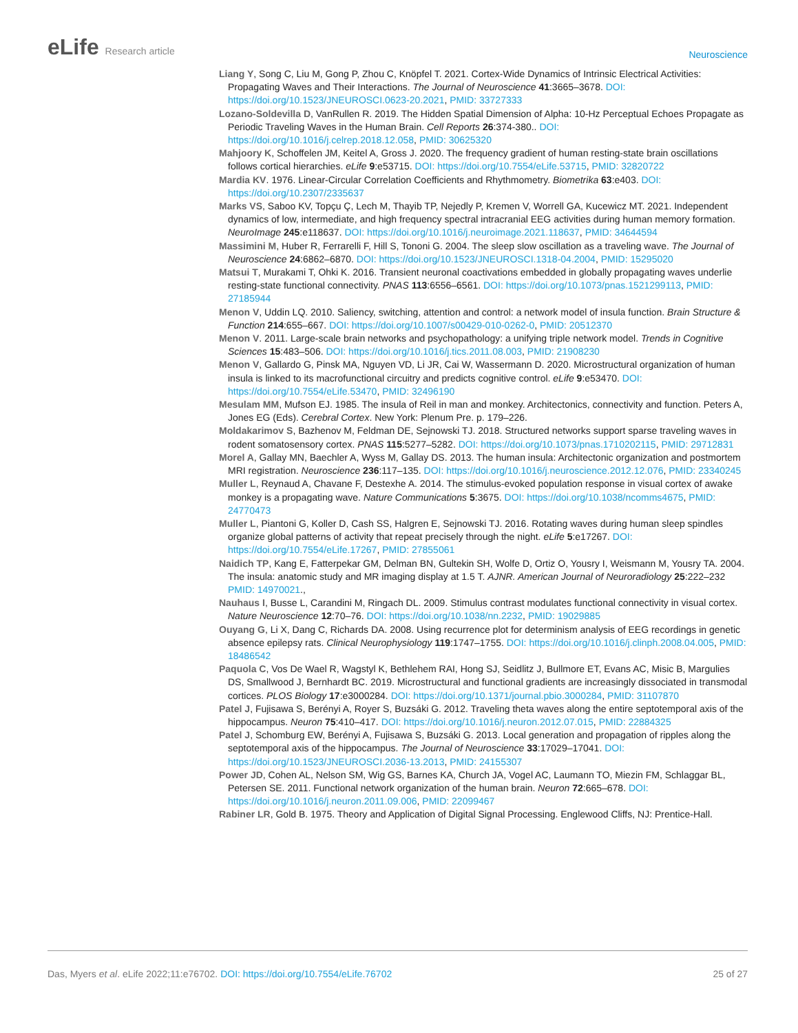eLife Research article
Neuroscience
Liang Y, Song C, Liu M, Gong P, Zhou C, Knöpfel T. 2021. Cortex-Wide Dynamics of Intrinsic Electrical Activities: Propagating Waves and Their Interactions. The Journal of Neuroscience 41:3665–3678. DOI: https://doi.org/10.1523/JNEUROSCI.0623-20.2021, PMID: 33727333
Lozano-Soldevilla D, VanRullen R. 2019. The Hidden Spatial Dimension of Alpha: 10-Hz Perceptual Echoes Propagate as Periodic Traveling Waves in the Human Brain. Cell Reports 26:374-380.. DOI: https://doi.org/10.1016/j.celrep.2018.12.058, PMID: 30625320
Mahjoory K, Schoffelen JM, Keitel A, Gross J. 2020. The frequency gradient of human resting-state brain oscillations follows cortical hierarchies. eLife 9:e53715. DOI: https://doi.org/10.7554/eLife.53715, PMID: 32820722
Mardia KV. 1976. Linear-Circular Correlation Coefficients and Rhythmometry. Biometrika 63:e403. DOI: https://doi.org/10.2307/2335637
Marks VS, Saboo KV, Topçu Ç, Lech M, Thayib TP, Nejedly P, Kremen V, Worrell GA, Kucewicz MT. 2021. Independent dynamics of low, intermediate, and high frequency spectral intracranial EEG activities during human memory formation. NeuroImage 245:e118637. DOI: https://doi.org/10.1016/j.neuroimage.2021.118637, PMID: 34644594
Massimini M, Huber R, Ferrarelli F, Hill S, Tononi G. 2004. The sleep slow oscillation as a traveling wave. The Journal of Neuroscience 24:6862–6870. DOI: https://doi.org/10.1523/JNEUROSCI.1318-04.2004, PMID: 15295020
Matsui T, Murakami T, Ohki K. 2016. Transient neuronal coactivations embedded in globally propagating waves underlie resting-state functional connectivity. PNAS 113:6556–6561. DOI: https://doi.org/10.1073/pnas.1521299113, PMID: 27185944
Menon V, Uddin LQ. 2010. Saliency, switching, attention and control: a network model of insula function. Brain Structure & Function 214:655–667. DOI: https://doi.org/10.1007/s00429-010-0262-0, PMID: 20512370
Menon V. 2011. Large-scale brain networks and psychopathology: a unifying triple network model. Trends in Cognitive Sciences 15:483–506. DOI: https://doi.org/10.1016/j.tics.2011.08.003, PMID: 21908230
Menon V, Gallardo G, Pinsk MA, Nguyen VD, Li JR, Cai W, Wassermann D. 2020. Microstructural organization of human insula is linked to its macrofunctional circuitry and predicts cognitive control. eLife 9:e53470. DOI: https://doi.org/10.7554/eLife.53470, PMID: 32496190
Mesulam MM, Mufson EJ. 1985. The insula of Reil in man and monkey. Architectonics, connectivity and function. Peters A, Jones EG (Eds). Cerebral Cortex. New York: Plenum Pre. p. 179–226.
Moldakarimov S, Bazhenov M, Feldman DE, Sejnowski TJ. 2018. Structured networks support sparse traveling waves in rodent somatosensory cortex. PNAS 115:5277–5282. DOI: https://doi.org/10.1073/pnas.1710202115, PMID: 29712831
Morel A, Gallay MN, Baechler A, Wyss M, Gallay DS. 2013. The human insula: Architectonic organization and postmortem MRI registration. Neuroscience 236:117–135. DOI: https://doi.org/10.1016/j.neuroscience.2012.12.076, PMID: 23340245
Muller L, Reynaud A, Chavane F, Destexhe A. 2014. The stimulus-evoked population response in visual cortex of awake monkey is a propagating wave. Nature Communications 5:3675. DOI: https://doi.org/10.1038/ncomms4675, PMID: 24770473
Muller L, Piantoni G, Koller D, Cash SS, Halgren E, Sejnowski TJ. 2016. Rotating waves during human sleep spindles organize global patterns of activity that repeat precisely through the night. eLife 5:e17267. DOI: https://doi.org/10.7554/eLife.17267, PMID: 27855061
Naidich TP, Kang E, Fatterpekar GM, Delman BN, Gultekin SH, Wolfe D, Ortiz O, Yousry I, Weismann M, Yousry TA. 2004. The insula: anatomic study and MR imaging display at 1.5 T. AJNR. American Journal of Neuroradiology 25:222–232 PMID: 14970021.,
Nauhaus I, Busse L, Carandini M, Ringach DL. 2009. Stimulus contrast modulates functional connectivity in visual cortex. Nature Neuroscience 12:70–76. DOI: https://doi.org/10.1038/nn.2232, PMID: 19029885
Ouyang G, Li X, Dang C, Richards DA. 2008. Using recurrence plot for determinism analysis of EEG recordings in genetic absence epilepsy rats. Clinical Neurophysiology 119:1747–1755. DOI: https://doi.org/10.1016/j.clinph.2008.04.005, PMID: 18486542
Paquola C, Vos De Wael R, Wagstyl K, Bethlehem RAI, Hong SJ, Seidlitz J, Bullmore ET, Evans AC, Misic B, Margulies DS, Smallwood J, Bernhardt BC. 2019. Microstructural and functional gradients are increasingly dissociated in transmodal cortices. PLOS Biology 17:e3000284. DOI: https://doi.org/10.1371/journal.pbio.3000284, PMID: 31107870
Patel J, Fujisawa S, Berényi A, Royer S, Buzsáki G. 2012. Traveling theta waves along the entire septotemporal axis of the hippocampus. Neuron 75:410–417. DOI: https://doi.org/10.1016/j.neuron.2012.07.015, PMID: 22884325
Patel J, Schomburg EW, Berényi A, Fujisawa S, Buzsáki G. 2013. Local generation and propagation of ripples along the septotemporal axis of the hippocampus. The Journal of Neuroscience 33:17029–17041. DOI: https://doi.org/10.1523/JNEUROSCI.2036-13.2013, PMID: 24155307
Power JD, Cohen AL, Nelson SM, Wig GS, Barnes KA, Church JA, Vogel AC, Laumann TO, Miezin FM, Schlaggar BL, Petersen SE. 2011. Functional network organization of the human brain. Neuron 72:665–678. DOI: https://doi.org/10.1016/j.neuron.2011.09.006, PMID: 22099467
Rabiner LR, Gold B. 1975. Theory and Application of Digital Signal Processing. Englewood Cliffs, NJ: Prentice-Hall.
Das, Myers et al. eLife 2022;11:e76702. DOI: https://doi.org/10.7554/eLife.76702
25 of 27